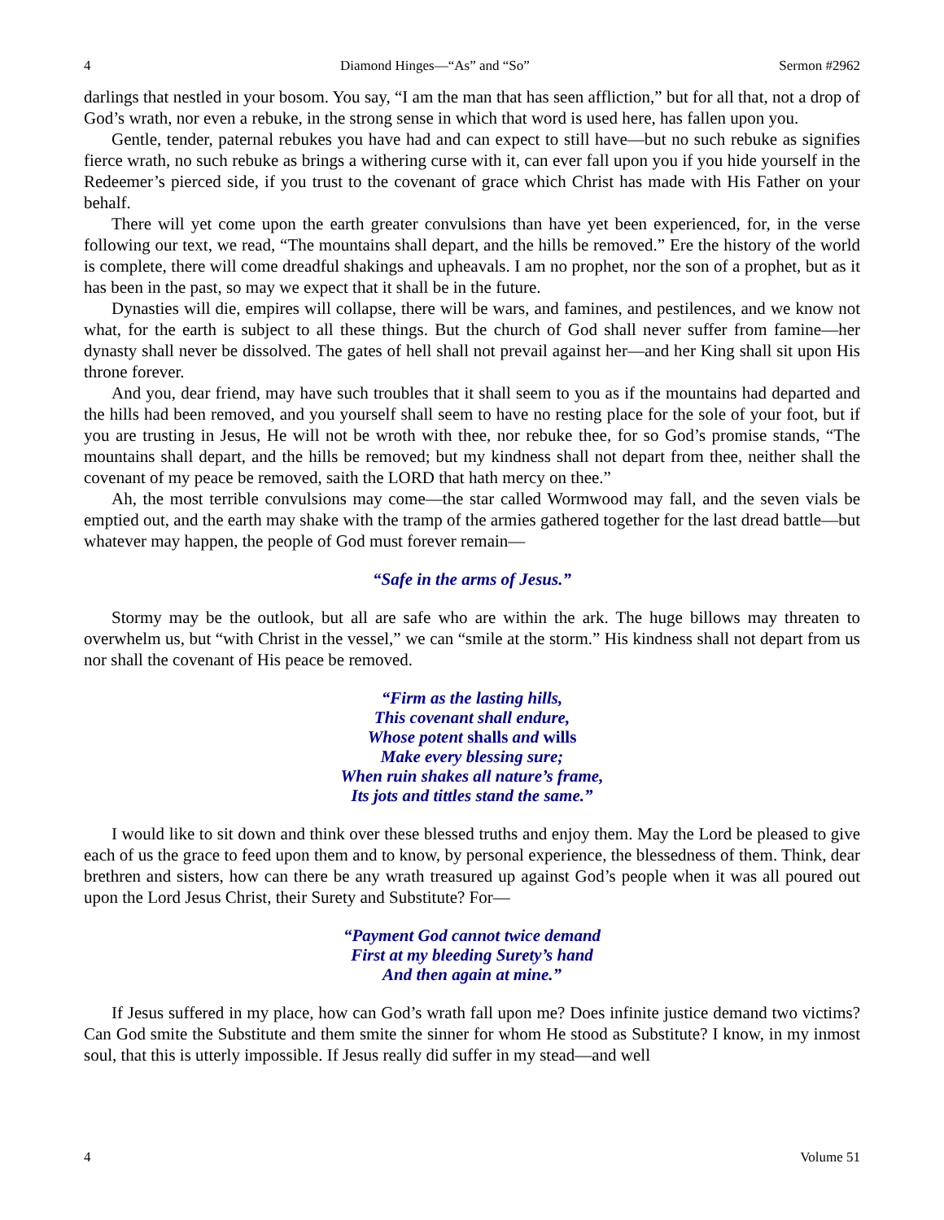4 Diamond Hinges—“As” and “So” Sermon #2962
darlings that nestled in your bosom. You say, “I am the man that has seen affliction,” but for all that, not a drop of God’s wrath, nor even a rebuke, in the strong sense in which that word is used here, has fallen upon you.
Gentle, tender, paternal rebukes you have had and can expect to still have—but no such rebuke as signifies fierce wrath, no such rebuke as brings a withering curse with it, can ever fall upon you if you hide yourself in the Redeemer’s pierced side, if you trust to the covenant of grace which Christ has made with His Father on your behalf.
There will yet come upon the earth greater convulsions than have yet been experienced, for, in the verse following our text, we read, “The mountains shall depart, and the hills be removed.” Ere the history of the world is complete, there will come dreadful shakings and upheavals. I am no prophet, nor the son of a prophet, but as it has been in the past, so may we expect that it shall be in the future.
Dynasties will die, empires will collapse, there will be wars, and famines, and pestilences, and we know not what, for the earth is subject to all these things. But the church of God shall never suffer from famine—her dynasty shall never be dissolved. The gates of hell shall not prevail against her—and her King shall sit upon His throne forever.
And you, dear friend, may have such troubles that it shall seem to you as if the mountains had departed and the hills had been removed, and you yourself shall seem to have no resting place for the sole of your foot, but if you are trusting in Jesus, He will not be wroth with thee, nor rebuke thee, for so God’s promise stands, “The mountains shall depart, and the hills be removed; but my kindness shall not depart from thee, neither shall the covenant of my peace be removed, saith the LORD that hath mercy on thee.”
Ah, the most terrible convulsions may come—the star called Wormwood may fall, and the seven vials be emptied out, and the earth may shake with the tramp of the armies gathered together for the last dread battle—but whatever may happen, the people of God must forever remain—
“Safe in the arms of Jesus.”
Stormy may be the outlook, but all are safe who are within the ark. The huge billows may threaten to overwhelm us, but “with Christ in the vessel,” we can “smile at the storm.” His kindness shall not depart from us nor shall the covenant of His peace be removed.
“Firm as the lasting hills,
This covenant shall endure,
Whose potent shalls and wills
Make every blessing sure;
When ruin shakes all nature’s frame,
Its jots and tittles stand the same.”
I would like to sit down and think over these blessed truths and enjoy them. May the Lord be pleased to give each of us the grace to feed upon them and to know, by personal experience, the blessedness of them. Think, dear brethren and sisters, how can there be any wrath treasured up against God’s people when it was all poured out upon the Lord Jesus Christ, their Surety and Substitute? For—
“Payment God cannot twice demand
First at my bleeding Surety’s hand
And then again at mine.”
If Jesus suffered in my place, how can God’s wrath fall upon me? Does infinite justice demand two victims? Can God smite the Substitute and them smite the sinner for whom He stood as Substitute? I know, in my inmost soul, that this is utterly impossible. If Jesus really did suffer in my stead—and well
4 Volume 51